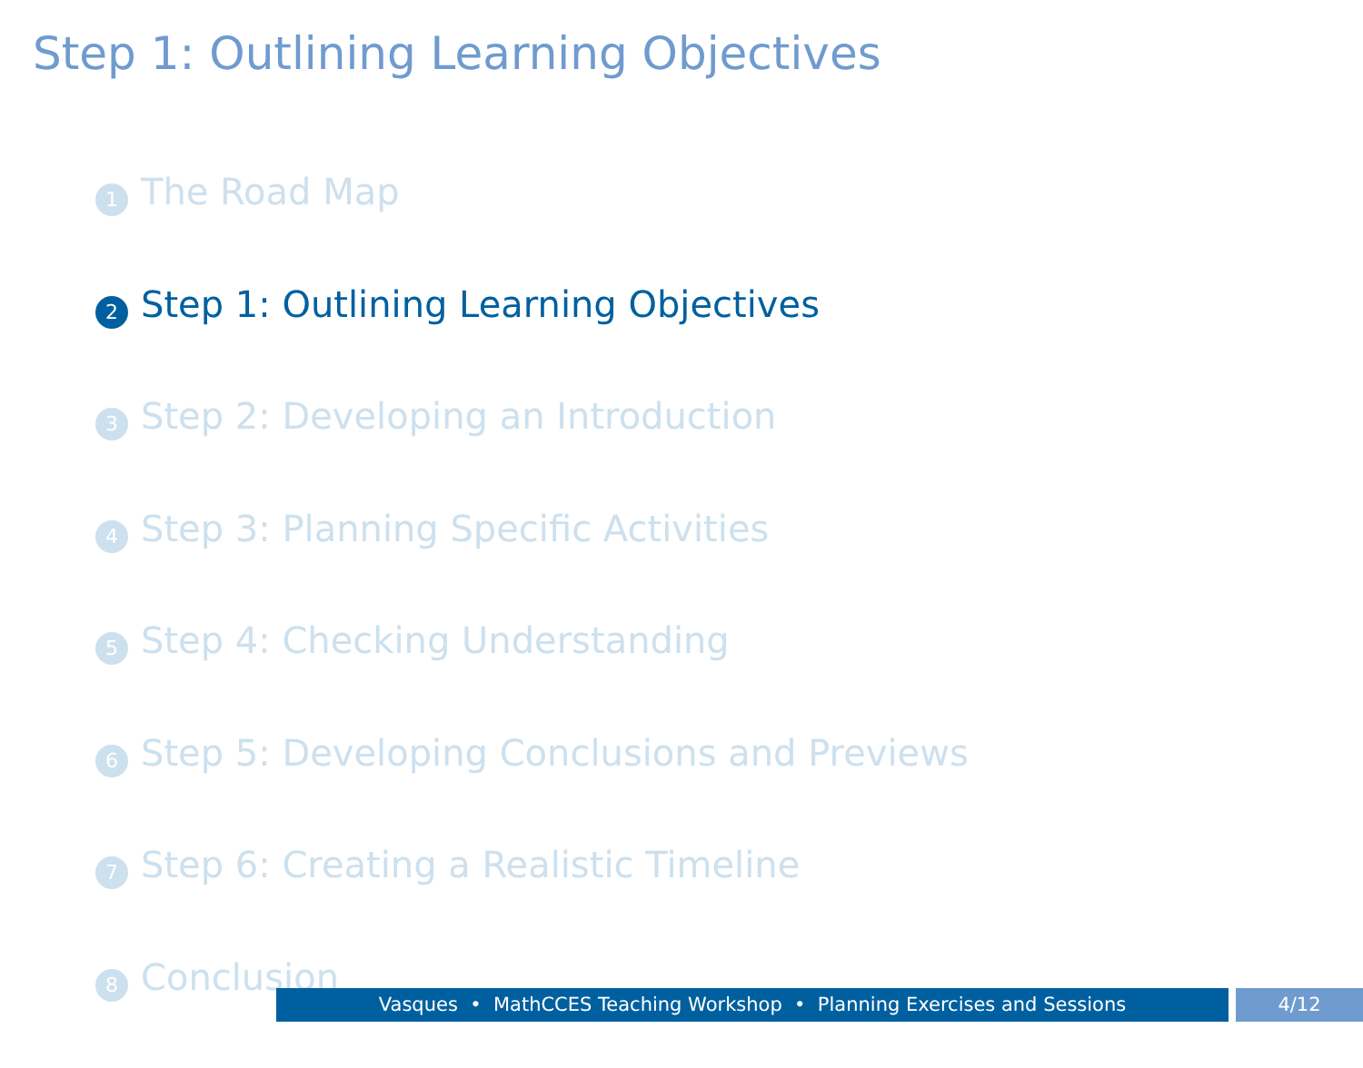Step 1: Outlining Learning Objectives
1 The Road Map
2 Step 1: Outlining Learning Objectives
3 Step 2: Developing an Introduction
4 Step 3: Planning Specific Activities
5 Step 4: Checking Understanding
6 Step 5: Developing Conclusions and Previews
7 Step 6: Creating a Realistic Timeline
8 Conclusion
Vasques • MathCCES Teaching Workshop • Planning Exercises and Sessions 4/12